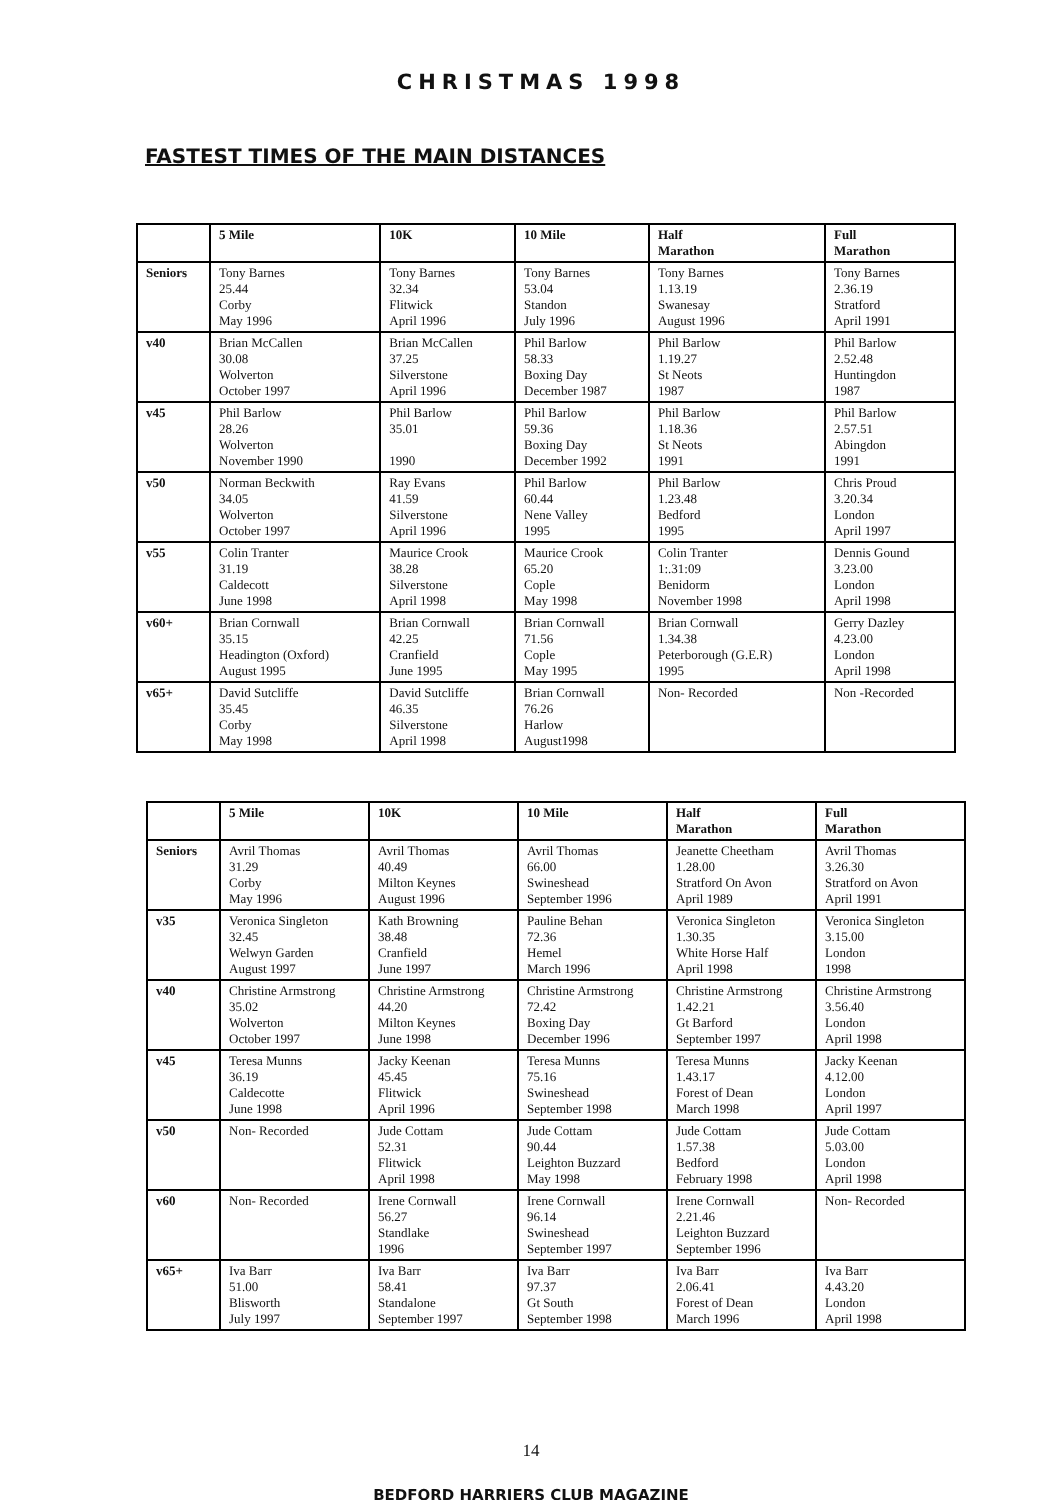CHRISTMAS 1998
FASTEST TIMES OF THE MAIN DISTANCES
| | 5 Mile | 10K | 10 Mile | Half Marathon | Full Marathon |
| --- | --- | --- | --- | --- | --- |
| Seniors | Tony Barnes 25.44 Corby May 1996 | Tony Barnes 32.34 Flitwick April 1996 | Tony Barnes 53.04 Standon July 1996 | Tony Barnes 1.13.19 Swanesay August 1996 | Tony Barnes 2.36.19 Stratford April 1991 |
| v40 | Brian McCallen 30.08 Wolverton October 1997 | Brian McCallen 37.25 Silverstone April 1996 | Phil Barlow 58.33 Boxing Day December 1987 | Phil Barlow 1.19.27 St Neots 1987 | Phil Barlow 2.52.48 Huntingdon 1987 |
| v45 | Phil Barlow 28.26 Wolverton November 1990 | Phil Barlow 35.01 1990 | Phil Barlow 59.36 Boxing Day December 1992 | Phil Barlow 1.18.36 St Neots 1991 | Phil Barlow 2.57.51 Abingdon 1991 |
| v50 | Norman Beckwith 34.05 Wolverton October 1997 | Ray Evans 41.59 Silverstone April 1996 | Phil Barlow 60.44 Nene Valley 1995 | Phil Barlow 1.23.48 Bedford 1995 | Chris Proud 3.20.34 London April 1997 |
| v55 | Colin Tranter 31.19 Caldecott June 1998 | Maurice Crook 38.28 Silverstone April 1998 | Maurice Crook 65.20 Cople May 1998 | Colin Tranter 1:.31:09 Benidorm November 1998 | Dennis Gound 3.23.00 London April 1998 |
| v60+ | Brian Cornwall 35.15 Headington (Oxford) August 1995 | Brian Cornwall 42.25 Cranfield June 1995 | Brian Cornwall 71.56 Cople May 1995 | Brian Cornwall 1.34.38 Peterborough (G.E.R) 1995 | Gerry Dazley 4.23.00 London April 1998 |
| v65+ | David Sutcliffe 35.45 Corby May 1998 | David Sutcliffe 46.35 Silverstone April 1998 | Brian Cornwall 76.26 Harlow August1998 | Non- Recorded | Non -Recorded |
| | 5 Mile | 10K | 10 Mile | Half Marathon | Full Marathon |
| --- | --- | --- | --- | --- | --- |
| Seniors | Avril Thomas 31.29 Corby May 1996 | Avril Thomas 40.49 Milton Keynes August 1996 | Avril Thomas 66.00 Swineshead September 1996 | Jeanette Cheetham 1.28.00 Stratford On Avon April 1989 | Avril Thomas 3.26.30 Stratford on Avon April 1991 |
| v35 | Veronica Singleton 32.45 Welwyn Garden August 1997 | Kath Browning 38.48 Cranfield June 1997 | Pauline Behan 72.36 Hemel March 1996 | Veronica Singleton 1.30.35 White Horse Half April 1998 | Veronica Singleton 3.15.00 London 1998 |
| v40 | Christine Armstrong 35.02 Wolverton October 1997 | Christine Armstrong 44.20 Milton Keynes June 1998 | Christine Armstrong 72.42 Boxing Day December 1996 | Christine Armstrong 1.42.21 Gt Barford September 1997 | Christine Armstrong 3.56.40 London April 1998 |
| v45 | Teresa Munns 36.19 Caldecotte June 1998 | Jacky Keenan 45.45 Flitwick April 1996 | Teresa Munns 75.16 Swineshead September 1998 | Teresa Munns 1.43.17 Forest of Dean March 1998 | Jacky Keenan 4.12.00 London April 1997 |
| v50 | Non- Recorded | Jude Cottam 52.31 Flitwick April 1998 | Jude Cottam 90.44 Leighton Buzzard May 1998 | Jude Cottam 1.57.38 Bedford February 1998 | Jude Cottam 5.03.00 London April 1998 |
| v60 | Non- Recorded | Irene Cornwall 56.27 Standlake 1996 | Irene Cornwall 96.14 Swineshead September 1997 | Irene Cornwall 2.21.46 Leighton Buzzard September 1996 | Non- Recorded |
| v65+ | Iva Barr 51.00 Blisworth July 1997 | Iva Barr 58.41 Standalone September 1997 | Iva Barr 97.37 Gt South September 1998 | Iva Barr 2.06.41 Forest of Dean March 1996 | Iva Barr 4.43.20 London April 1998 |
14
BEDFORD HARRIERS CLUB MAGAZINE